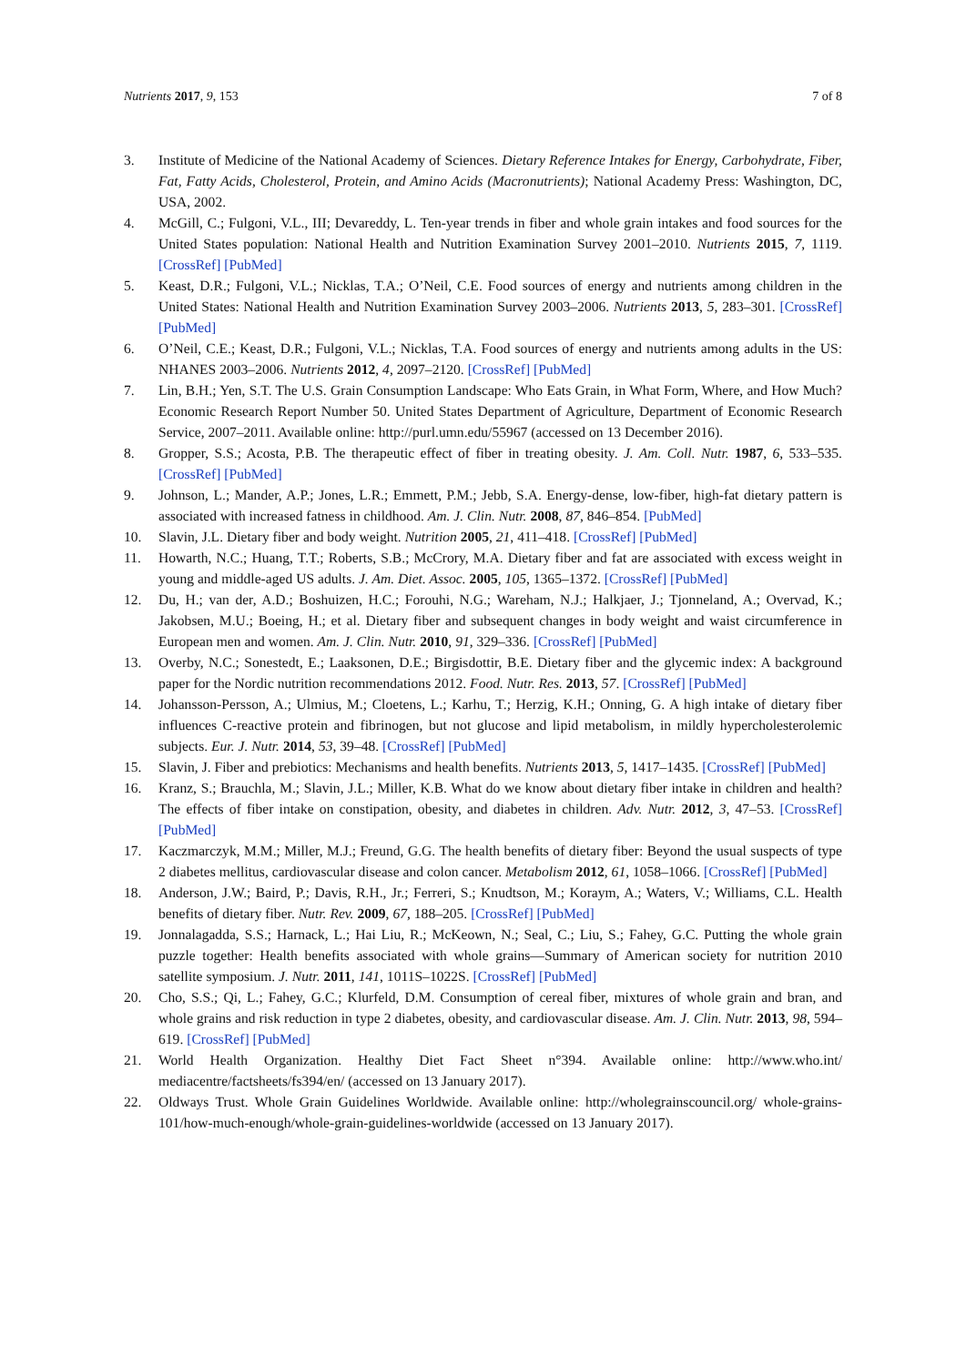Nutrients 2017, 9, 153 7 of 8
3. Institute of Medicine of the National Academy of Sciences. Dietary Reference Intakes for Energy, Carbohydrate, Fiber, Fat, Fatty Acids, Cholesterol, Protein, and Amino Acids (Macronutrients); National Academy Press: Washington, DC, USA, 2002.
4. McGill, C.; Fulgoni, V.L., III; Devareddy, L. Ten-year trends in fiber and whole grain intakes and food sources for the United States population: National Health and Nutrition Examination Survey 2001–2010. Nutrients 2015, 7, 1119. [CrossRef] [PubMed]
5. Keast, D.R.; Fulgoni, V.L.; Nicklas, T.A.; O’Neil, C.E. Food sources of energy and nutrients among children in the United States: National Health and Nutrition Examination Survey 2003–2006. Nutrients 2013, 5, 283–301. [CrossRef] [PubMed]
6. O’Neil, C.E.; Keast, D.R.; Fulgoni, V.L.; Nicklas, T.A. Food sources of energy and nutrients among adults in the US: NHANES 2003–2006. Nutrients 2012, 4, 2097–2120. [CrossRef] [PubMed]
7. Lin, B.H.; Yen, S.T. The U.S. Grain Consumption Landscape: Who Eats Grain, in What Form, Where, and How Much? Economic Research Report Number 50. United States Department of Agriculture, Department of Economic Research Service, 2007–2011. Available online: http://purl.umn.edu/55967 (accessed on 13 December 2016).
8. Gropper, S.S.; Acosta, P.B. The therapeutic effect of fiber in treating obesity. J. Am. Coll. Nutr. 1987, 6, 533–535. [CrossRef] [PubMed]
9. Johnson, L.; Mander, A.P.; Jones, L.R.; Emmett, P.M.; Jebb, S.A. Energy-dense, low-fiber, high-fat dietary pattern is associated with increased fatness in childhood. Am. J. Clin. Nutr. 2008, 87, 846–854. [PubMed]
10. Slavin, J.L. Dietary fiber and body weight. Nutrition 2005, 21, 411–418. [CrossRef] [PubMed]
11. Howarth, N.C.; Huang, T.T.; Roberts, S.B.; McCrory, M.A. Dietary fiber and fat are associated with excess weight in young and middle-aged US adults. J. Am. Diet. Assoc. 2005, 105, 1365–1372. [CrossRef] [PubMed]
12. Du, H.; van der, A.D.; Boshuizen, H.C.; Forouhi, N.G.; Wareham, N.J.; Halkjaer, J.; Tjonneland, A.; Overvad, K.; Jakobsen, M.U.; Boeing, H.; et al. Dietary fiber and subsequent changes in body weight and waist circumference in European men and women. Am. J. Clin. Nutr. 2010, 91, 329–336. [CrossRef] [PubMed]
13. Overby, N.C.; Sonestedt, E.; Laaksonen, D.E.; Birgisdottir, B.E. Dietary fiber and the glycemic index: A background paper for the Nordic nutrition recommendations 2012. Food. Nutr. Res. 2013, 57. [CrossRef] [PubMed]
14. Johansson-Persson, A.; Ulmius, M.; Cloetens, L.; Karhu, T.; Herzig, K.H.; Onning, G. A high intake of dietary fiber influences C-reactive protein and fibrinogen, but not glucose and lipid metabolism, in mildly hypercholesterolemic subjects. Eur. J. Nutr. 2014, 53, 39–48. [CrossRef] [PubMed]
15. Slavin, J. Fiber and prebiotics: Mechanisms and health benefits. Nutrients 2013, 5, 1417–1435. [CrossRef] [PubMed]
16. Kranz, S.; Brauchla, M.; Slavin, J.L.; Miller, K.B. What do we know about dietary fiber intake in children and health? The effects of fiber intake on constipation, obesity, and diabetes in children. Adv. Nutr. 2012, 3, 47–53. [CrossRef] [PubMed]
17. Kaczmarczyk, M.M.; Miller, M.J.; Freund, G.G. The health benefits of dietary fiber: Beyond the usual suspects of type 2 diabetes mellitus, cardiovascular disease and colon cancer. Metabolism 2012, 61, 1058–1066. [CrossRef] [PubMed]
18. Anderson, J.W.; Baird, P.; Davis, R.H., Jr.; Ferreri, S.; Knudtson, M.; Koraym, A.; Waters, V.; Williams, C.L. Health benefits of dietary fiber. Nutr. Rev. 2009, 67, 188–205. [CrossRef] [PubMed]
19. Jonnalagadda, S.S.; Harnack, L.; Hai Liu, R.; McKeown, N.; Seal, C.; Liu, S.; Fahey, G.C. Putting the whole grain puzzle together: Health benefits associated with whole grains—Summary of American society for nutrition 2010 satellite symposium. J. Nutr. 2011, 141, 1011S–1022S. [CrossRef] [PubMed]
20. Cho, S.S.; Qi, L.; Fahey, G.C.; Klurfeld, D.M. Consumption of cereal fiber, mixtures of whole grain and bran, and whole grains and risk reduction in type 2 diabetes, obesity, and cardiovascular disease. Am. J. Clin. Nutr. 2013, 98, 594–619. [CrossRef] [PubMed]
21. World Health Organization. Healthy Diet Fact Sheet n°394. Available online: http://www.who.int/ mediacentre/factsheets/fs394/en/ (accessed on 13 January 2017).
22. Oldways Trust. Whole Grain Guidelines Worldwide. Available online: http://wholegrainscouncil.org/ whole-grains-101/how-much-enough/whole-grain-guidelines-worldwide (accessed on 13 January 2017).